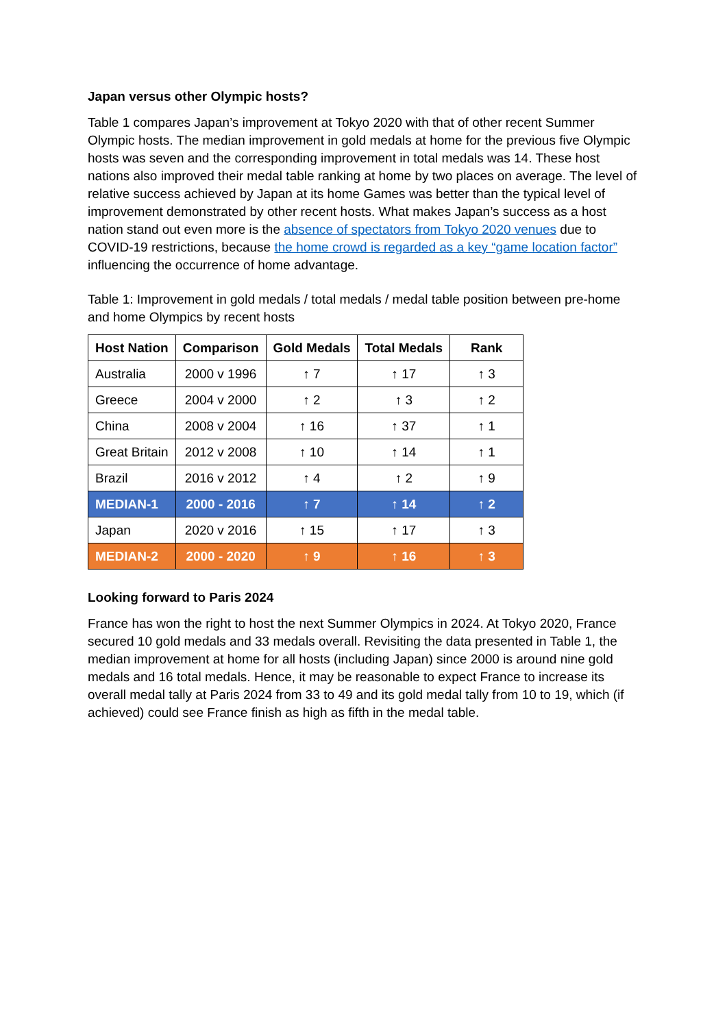Japan versus other Olympic hosts?
Table 1 compares Japan’s improvement at Tokyo 2020 with that of other recent Summer Olympic hosts. The median improvement in gold medals at home for the previous five Olympic hosts was seven and the corresponding improvement in total medals was 14. These host nations also improved their medal table ranking at home by two places on average. The level of relative success achieved by Japan at its home Games was better than the typical level of improvement demonstrated by other recent hosts. What makes Japan’s success as a host nation stand out even more is the absence of spectators from Tokyo 2020 venues due to COVID-19 restrictions, because the home crowd is regarded as a key “game location factor” influencing the occurrence of home advantage.
Table 1: Improvement in gold medals / total medals / medal table position between pre-home and home Olympics by recent hosts
| Host Nation | Comparison | Gold Medals | Total Medals | Rank |
| --- | --- | --- | --- | --- |
| Australia | 2000 v 1996 | ↑ 7 | ↑ 17 | ↑ 3 |
| Greece | 2004 v 2000 | ↑ 2 | ↑ 3 | ↑ 2 |
| China | 2008 v 2004 | ↑ 16 | ↑ 37 | ↑ 1 |
| Great Britain | 2012 v 2008 | ↑ 10 | ↑ 14 | ↑ 1 |
| Brazil | 2016 v 2012 | ↑ 4 | ↑ 2 | ↑ 9 |
| MEDIAN-1 | 2000 - 2016 | ↑ 7 | ↑ 14 | ↑ 2 |
| Japan | 2020 v 2016 | ↑ 15 | ↑ 17 | ↑ 3 |
| MEDIAN-2 | 2000 - 2020 | ↑ 9 | ↑ 16 | ↑ 3 |
Looking forward to Paris 2024
France has won the right to host the next Summer Olympics in 2024. At Tokyo 2020, France secured 10 gold medals and 33 medals overall. Revisiting the data presented in Table 1, the median improvement at home for all hosts (including Japan) since 2000 is around nine gold medals and 16 total medals. Hence, it may be reasonable to expect France to increase its overall medal tally at Paris 2024 from 33 to 49 and its gold medal tally from 10 to 19, which (if achieved) could see France finish as high as fifth in the medal table.